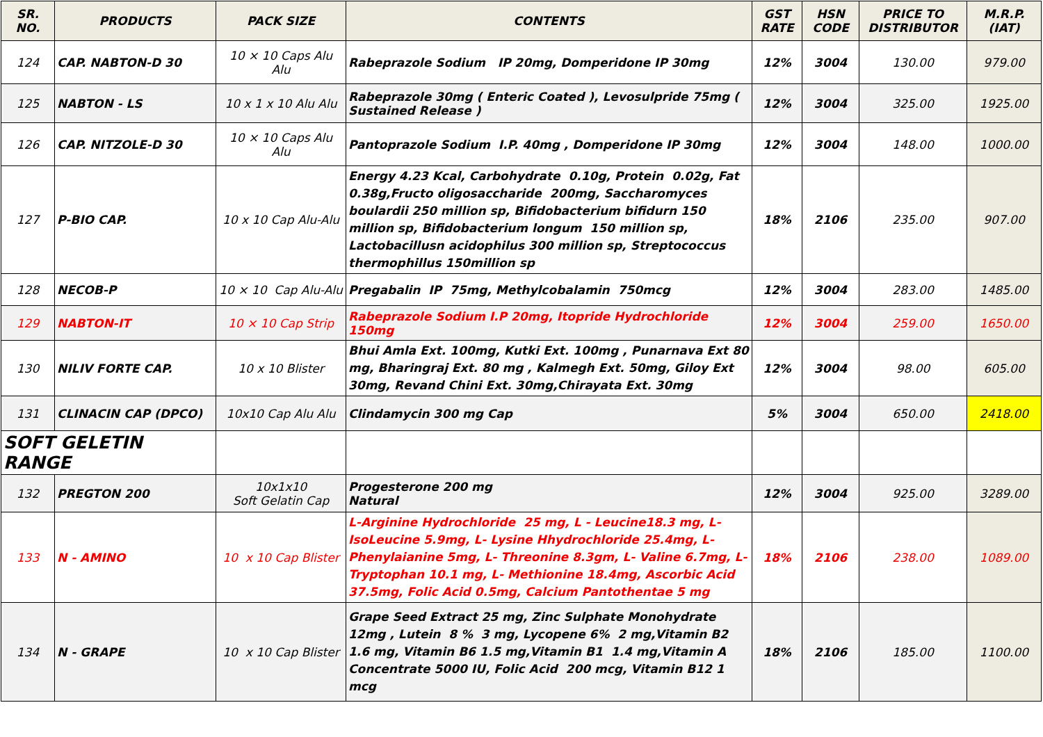| SR. NO. | PRODUCTS | PACK SIZE | CONTENTS | GST RATE | HSN CODE | PRICE TO DISTRIBUTOR | M.R.P. (IAT) |
| --- | --- | --- | --- | --- | --- | --- | --- |
| 124 | CAP. NABTON-D 30 | 10 × 10 Caps Alu Alu | Rabeprazole Sodium IP 20mg, Domperidone IP 30mg | 12% | 3004 | 130.00 | 979.00 |
| 125 | NABTON - LS | 10 x 1 x 10 Alu Alu | Rabeprazole 30mg ( Enteric Coated ), Levosulpride 75mg ( Sustained Release ) | 12% | 3004 | 325.00 | 1925.00 |
| 126 | CAP. NITZOLE-D 30 | 10 × 10 Caps Alu Alu | Pantoprazole Sodium I.P. 40mg , Domperidone IP 30mg | 12% | 3004 | 148.00 | 1000.00 |
| 127 | P-BIO CAP. | 10 x 10 Cap Alu-Alu | Energy 4.23 Kcal, Carbohydrate 0.10g, Protein 0.02g, Fat 0.38g,Fructo oligosaccharide 200mg, Saccharomyces boulardii 250 million sp, Bifidobacterium bifidurn 150 million sp, Bifidobacterium longum 150 million sp, Lactobacillusn acidophilus 300 million sp, Streptococcus thermophillus 150million sp | 18% | 2106 | 235.00 | 907.00 |
| 128 | NECOB-P | 10 × 10 Cap Alu-Alu | Pregabalin IP 75mg, Methylcobalamin 750mcg | 12% | 3004 | 283.00 | 1485.00 |
| 129 | NABTON-IT | 10 × 10 Cap Strip | Rabeprazole Sodium I.P 20mg, Itopride Hydrochloride 150mg | 12% | 3004 | 259.00 | 1650.00 |
| 130 | NILIV FORTE CAP. | 10 x 10 Blister | Bhui Amla Ext. 100mg, Kutki Ext. 100mg , Punarnava Ext 80 mg, Bharingraj Ext. 80 mg , Kalmegh Ext. 50mg, Giloy Ext 30mg, Revand Chini Ext. 30mg,Chirayata Ext. 30mg | 12% | 3004 | 98.00 | 605.00 |
| 131 | CLINACIN CAP (DPCO) | 10x10 Cap Alu Alu | Clindamycin 300 mg Cap | 5% | 3004 | 650.00 | 2418.00 |
| SOFT GELETIN RANGE | | | | | | | |
| 132 | PREGTON 200 | 10x1x10 Soft Gelatin Cap | Progesterone 200 mg Natural | 12% | 3004 | 925.00 | 3289.00 |
| 133 | N - AMINO | 10 x 10 Cap Blister | L-Arginine Hydrochloride 25 mg, L - Leucine18.3 mg, L-IsoLeucine 5.9mg, L- Lysine Hhydrochloride 25.4mg, L-Phenylaianine 5mg, L- Threonine 8.3gm, L- Valine 6.7mg, L-Tryptophan 10.1 mg, L- Methionine 18.4mg, Ascorbic Acid 37.5mg, Folic Acid 0.5mg, Calcium Pantothentae 5 mg | 18% | 2106 | 238.00 | 1089.00 |
| 134 | N - GRAPE | 10 x 10 Cap Blister | Grape Seed Extract 25 mg, Zinc Sulphate Monohydrate 12mg , Lutein 8 % 3 mg, Lycopene 6% 2 mg,Vitamin B2 1.6 mg, Vitamin B6 1.5 mg,Vitamin B1 1.4 mg,Vitamin A Concentrate 5000 IU, Folic Acid 200 mcg, Vitamin B12 1 mcg | 18% | 2106 | 185.00 | 1100.00 |